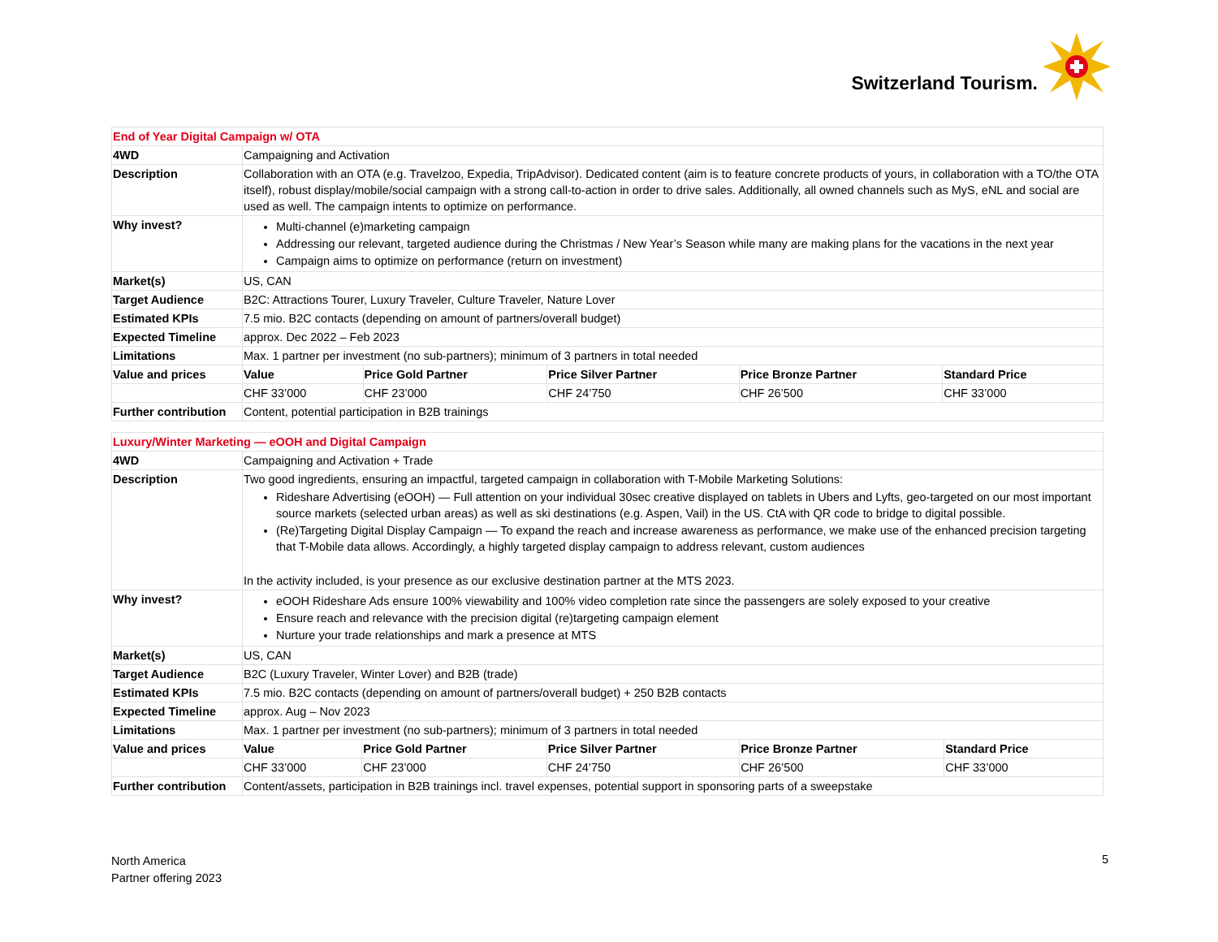Switzerland Tourism.
| End of Year Digital Campaign w/ OTA | | | | | |
| 4WD | Campaigning and Activation | | | | |
| Description | Collaboration with an OTA (e.g. Travelzoo, Expedia, TripAdvisor). Dedicated content (aim is to feature concrete products of yours, in collaboration with a TO/the OTA itself), robust display/mobile/social campaign with a strong call-to-action in order to drive sales. Additionally, all owned channels such as MyS, eNL and social are used as well. The campaign intents to optimize on performance. | | | | |
| Why invest? | Multi-channel (e)marketing campaign Addressing our relevant, targeted audience during the Christmas / New Year’s Season while many are making plans for the vacations in the next year Campaign aims to optimize on performance (return on investment) | | | | |
| Market(s) | US, CAN | | | | |
| Target Audience | B2C: Attractions Tourer, Luxury Traveler, Culture Traveler, Nature Lover | | | | |
| Estimated KPIs | 7.5 mio. B2C contacts (depending on amount of partners/overall budget) | | | | |
| Expected Timeline | approx. Dec 2022 – Feb 2023 | | | | |
| Limitations | Max. 1 partner per investment (no sub-partners); minimum of 3 partners in total needed | | | | |
| Value and prices | Value | Price Gold Partner | Price Silver Partner | Price Bronze Partner | Standard Price |
| | CHF 33’000 | CHF 23’000 | CHF 24’750 | CHF 26’500 | CHF 33’000 |
| Further contribution | Content, potential participation in B2B trainings | | | | |
| Luxury/Winter Marketing — eOOH and Digital Campaign | | | | | |
| 4WD | Campaigning and Activation + Trade | | | | |
| Description | Two good ingredients, ensuring an impactful, targeted campaign in collaboration with T-Mobile Marketing Solutions: Rideshare Advertising (eOOH) — Full attention on your individual 30sec creative displayed on tablets in Ubers and Lyfts, geo-targeted on our most important source markets (selected urban areas) as well as ski destinations (e.g. Aspen, Vail) in the US. CtA with QR code to bridge to digital possible. (Re)Targeting Digital Display Campaign — To expand the reach and increase awareness as performance, we make use of the enhanced precision targeting that T-Mobile data allows. Accordingly, a highly targeted display campaign to address relevant, custom audiences In the activity included, is your presence as our exclusive destination partner at the MTS 2023. | | | | |
| Why invest? | eOOH Rideshare Ads ensure 100% viewability and 100% video completion rate since the passengers are solely exposed to your creative Ensure reach and relevance with the precision digital (re)targeting campaign element Nurture your trade relationships and mark a presence at MTS | | | | |
| Market(s) | US, CAN | | | | |
| Target Audience | B2C (Luxury Traveler, Winter Lover) and B2B (trade) | | | | |
| Estimated KPIs | 7.5 mio. B2C contacts (depending on amount of partners/overall budget) + 250 B2B contacts | | | | |
| Expected Timeline | approx. Aug – Nov 2023 | | | | |
| Limitations | Max. 1 partner per investment (no sub-partners); minimum of 3 partners in total needed | | | | |
| Value and prices | Value | Price Gold Partner | Price Silver Partner | Price Bronze Partner | Standard Price |
| | CHF 33’000 | CHF 23’000 | CHF 24’750 | CHF 26’500 | CHF 33’000 |
| Further contribution | Content/assets, participation in B2B trainings incl. travel expenses, potential support in sponsoring parts of a sweepstake | | | | |
North America
Partner offering 2023
5